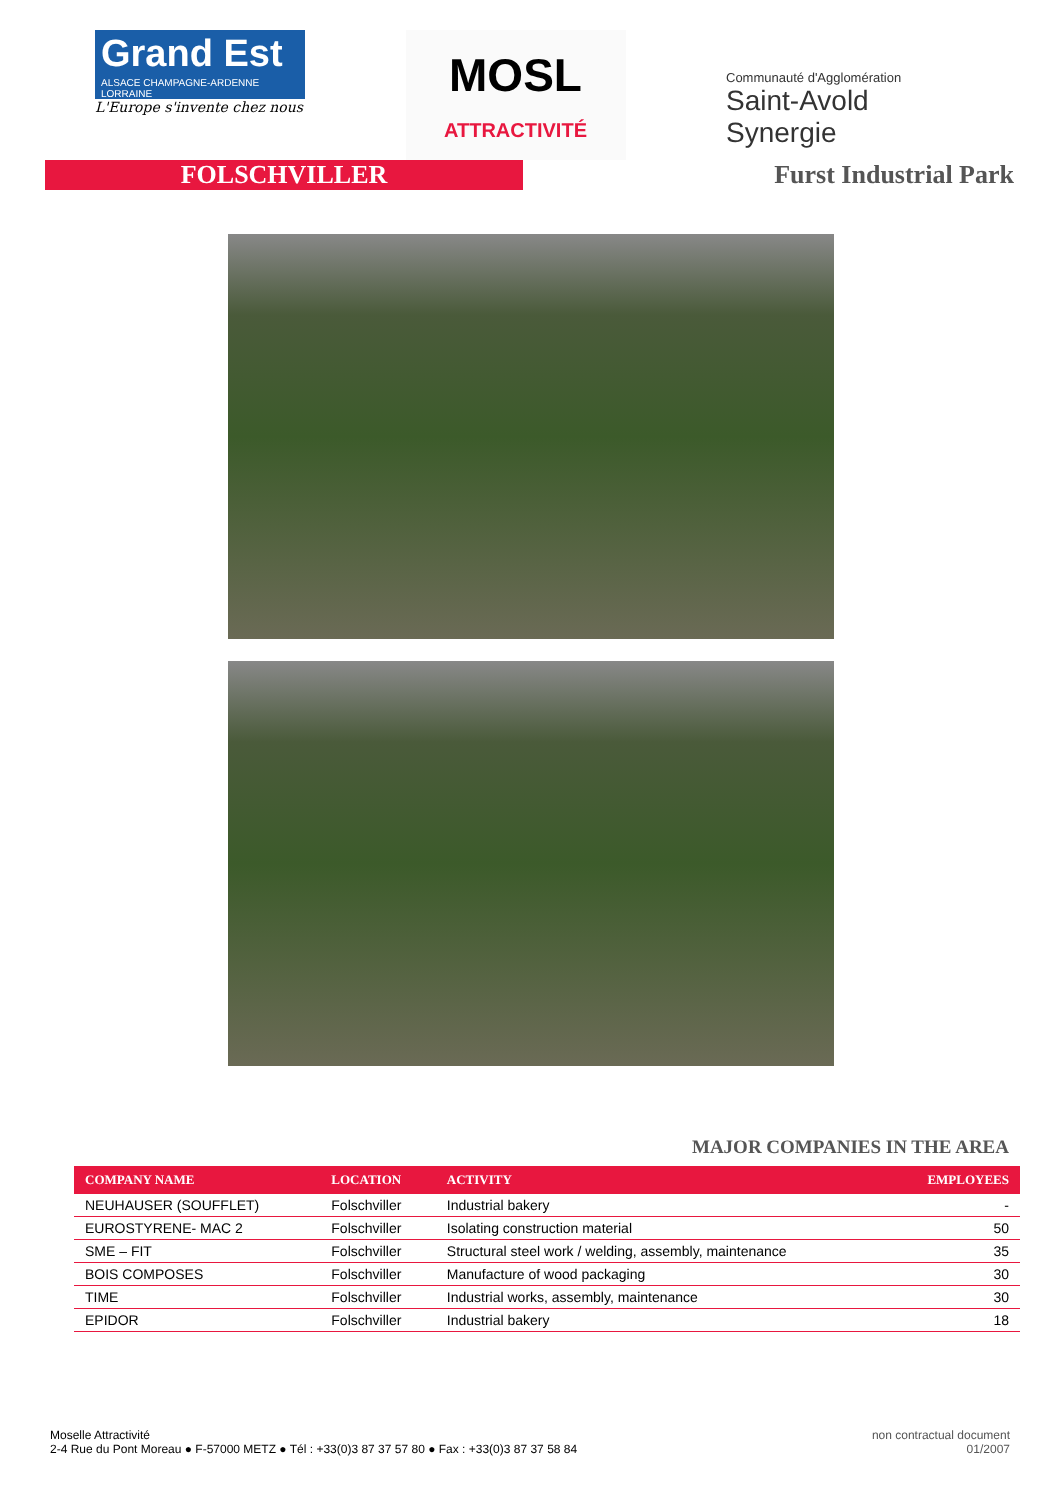Grand Est
ALSACE CHAMPAGNE-ARDENNE LORRAINE
L'Europe s'invente chez nous
MOSL
ATTRACTIVITÉ
Communauté d'Agglomération
Saint-Avold Synergie
FOLSCHVILLER
Furst Industrial Park
MAJOR COMPANIES IN THE AREA
| COMPANY NAME | LOCATION | ACTIVITY | EMPLOYEES |
| --- | --- | --- | --- |
| NEUHAUSER (SOUFFLET) | Folschviller | Industrial bakery | - |
| EUROSTYRENE- MAC 2 | Folschviller | Isolating construction material | 50 |
| SME – FIT | Folschviller | Structural steel work / welding, assembly, maintenance | 35 |
| BOIS COMPOSES | Folschviller | Manufacture of wood packaging | 30 |
| TIME | Folschviller | Industrial works, assembly, maintenance | 30 |
| EPIDOR | Folschviller | Industrial bakery | 18 |
Moselle Attractivité
2-4 Rue du Pont Moreau ● F-57000 METZ ● Tél : +33(0)3 87 37 57 80 ● Fax : +33(0)3 87 37 58 84
non contractual document
01/2007